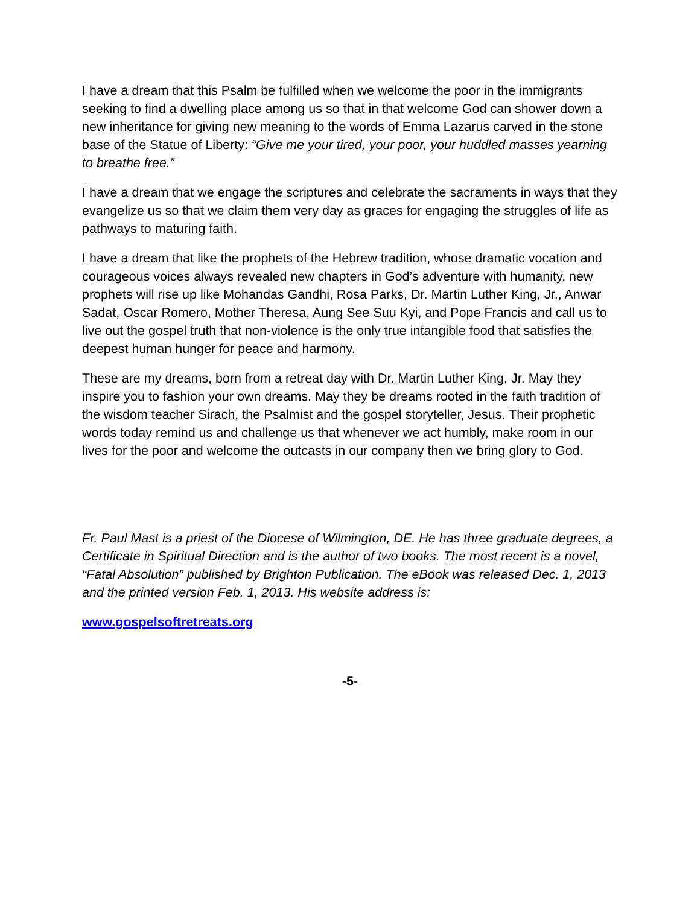I have a dream that this Psalm be fulfilled when we welcome the poor in the immigrants seeking to find a dwelling place among us so that in that welcome God can shower down a new inheritance for giving new meaning to the words of Emma Lazarus carved in the stone base of the Statue of Liberty: “Give me your tired, your poor, your huddled masses yearning to breathe free.”
I have a dream that we engage the scriptures and celebrate the sacraments in ways that they evangelize us so that we claim them very day as graces for engaging the struggles of life as pathways to maturing faith.
I have a dream that like the prophets of the Hebrew tradition, whose dramatic vocation and courageous voices always revealed new chapters in God’s adventure with humanity, new prophets will rise up like Mohandas Gandhi, Rosa Parks, Dr. Martin Luther King, Jr., Anwar Sadat, Oscar Romero, Mother Theresa, Aung See Suu Kyi, and Pope Francis and call us to live out the gospel truth that non-violence is the only true intangible food that satisfies the deepest human hunger for peace and harmony.
These are my dreams, born from a retreat day with Dr. Martin Luther King, Jr. May they inspire you to fashion your own dreams. May they be dreams rooted in the faith tradition of the wisdom teacher Sirach, the Psalmist and the gospel storyteller, Jesus. Their prophetic words today remind us and challenge us that whenever we act humbly, make room in our lives for the poor and welcome the outcasts in our company then we bring glory to God.
Fr. Paul Mast is a priest of the Diocese of Wilmington, DE. He has three graduate degrees, a Certificate in Spiritual Direction and is the author of two books. The most recent is a novel, “Fatal Absolution” published by Brighton Publication. The eBook was released Dec. 1, 2013 and the printed version Feb. 1, 2013. His website address is:
www.gospelsoftretreats.org
-5-